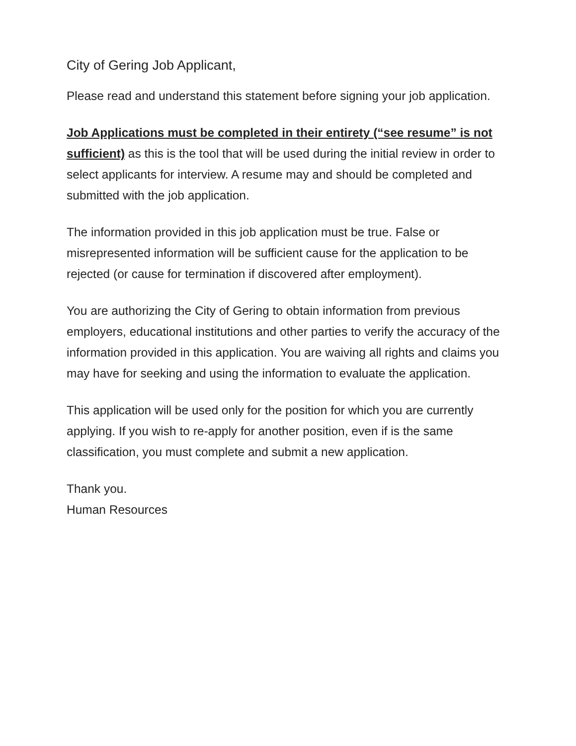City of Gering Job Applicant,
Please read and understand this statement before signing your job application.
Job Applications must be completed in their entirety (“see resume” is not sufficient) as this is the tool that will be used during the initial review in order to select applicants for interview. A resume may and should be completed and submitted with the job application.
The information provided in this job application must be true. False or misrepresented information will be sufficient cause for the application to be rejected (or cause for termination if discovered after employment).
You are authorizing the City of Gering to obtain information from previous employers, educational institutions and other parties to verify the accuracy of the information provided in this application. You are waiving all rights and claims you may have for seeking and using the information to evaluate the application.
This application will be used only for the position for which you are currently applying. If you wish to re-apply for another position, even if is the same classification, you must complete and submit a new application.
Thank you.
Human Resources